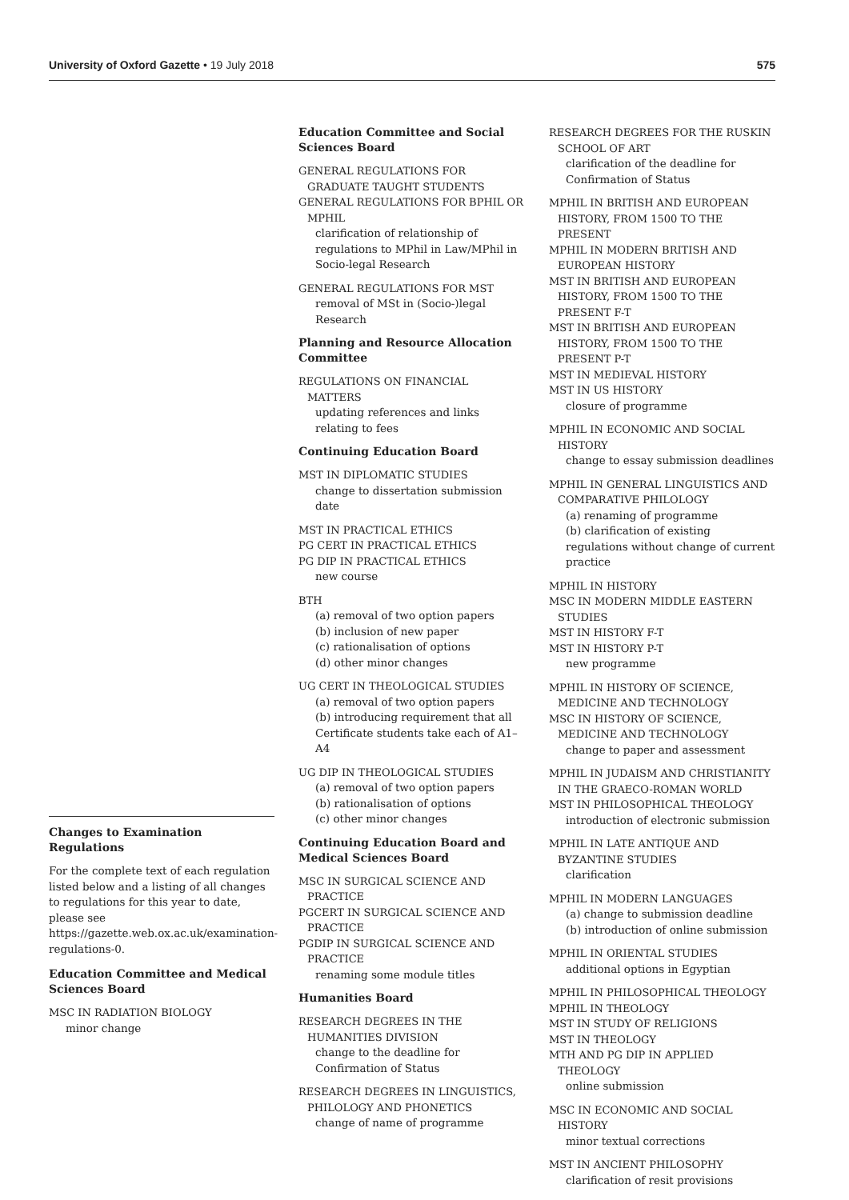University of Oxford Gazette • 19 July 2018
575
Changes to Examination Regulations
For the complete text of each regulation listed below and a listing of all changes to regulations for this year to date, please see https://gazette.web.ox.ac.uk/examination-regulations-0.
Education Committee and Medical Sciences Board
MSC IN RADIATION BIOLOGY
minor change
Education Committee and Social Sciences Board
GENERAL REGULATIONS FOR GRADUATE TAUGHT STUDENTS
GENERAL REGULATIONS FOR BPHIL OR MPHIL
clarification of relationship of regulations to MPhil in Law/MPhil in Socio-legal Research
GENERAL REGULATIONS FOR MST
removal of MSt in (Socio-)legal Research
Planning and Resource Allocation Committee
REGULATIONS ON FINANCIAL MATTERS
updating references and links relating to fees
Continuing Education Board
MST IN DIPLOMATIC STUDIES
change to dissertation submission date
MST IN PRACTICAL ETHICS
PG CERT IN PRACTICAL ETHICS
PG DIP IN PRACTICAL ETHICS
new course
BTH
(a) removal of two option papers
(b) inclusion of new paper
(c) rationalisation of options
(d) other minor changes
UG CERT IN THEOLOGICAL STUDIES
(a) removal of two option papers
(b) introducing requirement that all Certificate students take each of A1–A4
UG DIP IN THEOLOGICAL STUDIES
(a) removal of two option papers
(b) rationalisation of options
(c) other minor changes
Continuing Education Board and Medical Sciences Board
MSC IN SURGICAL SCIENCE AND PRACTICE
PGCERT IN SURGICAL SCIENCE AND PRACTICE
PGDIP IN SURGICAL SCIENCE AND PRACTICE
renaming some module titles
Humanities Board
RESEARCH DEGREES IN THE HUMANITIES DIVISION
change to the deadline for Confirmation of Status
RESEARCH DEGREES IN LINGUISTICS, PHILOLOGY AND PHONETICS
change of name of programme
RESEARCH DEGREES FOR THE RUSKIN SCHOOL OF ART
clarification of the deadline for Confirmation of Status
MPHIL IN BRITISH AND EUROPEAN HISTORY, FROM 1500 TO THE PRESENT
MPHIL IN MODERN BRITISH AND EUROPEAN HISTORY
MST IN BRITISH AND EUROPEAN HISTORY, FROM 1500 TO THE PRESENT F-T
MST IN BRITISH AND EUROPEAN HISTORY, FROM 1500 TO THE PRESENT P-T
MST IN MEDIEVAL HISTORY
MST IN US HISTORY
closure of programme
MPHIL IN ECONOMIC AND SOCIAL HISTORY
change to essay submission deadlines
MPHIL IN GENERAL LINGUISTICS AND COMPARATIVE PHILOLOGY
(a) renaming of programme
(b) clarification of existing regulations without change of current practice
MPHIL IN HISTORY
MSC IN MODERN MIDDLE EASTERN STUDIES
MST IN HISTORY F-T
MST IN HISTORY P-T
new programme
MPHIL IN HISTORY OF SCIENCE, MEDICINE AND TECHNOLOGY
MSC IN HISTORY OF SCIENCE, MEDICINE AND TECHNOLOGY
change to paper and assessment
MPHIL IN JUDAISM AND CHRISTIANITY IN THE GRAECO-ROMAN WORLD
MST IN PHILOSOPHICAL THEOLOGY
introduction of electronic submission
MPHIL IN LATE ANTIQUE AND BYZANTINE STUDIES
clarification
MPHIL IN MODERN LANGUAGES
(a) change to submission deadline
(b) introduction of online submission
MPHIL IN ORIENTAL STUDIES
additional options in Egyptian
MPHIL IN PHILOSOPHICAL THEOLOGY
MPHIL IN THEOLOGY
MST IN STUDY OF RELIGIONS
MST IN THEOLOGY
MTH AND PG DIP IN APPLIED THEOLOGY
online submission
MSC IN ECONOMIC AND SOCIAL HISTORY
minor textual corrections
MST IN ANCIENT PHILOSOPHY
clarification of resit provisions